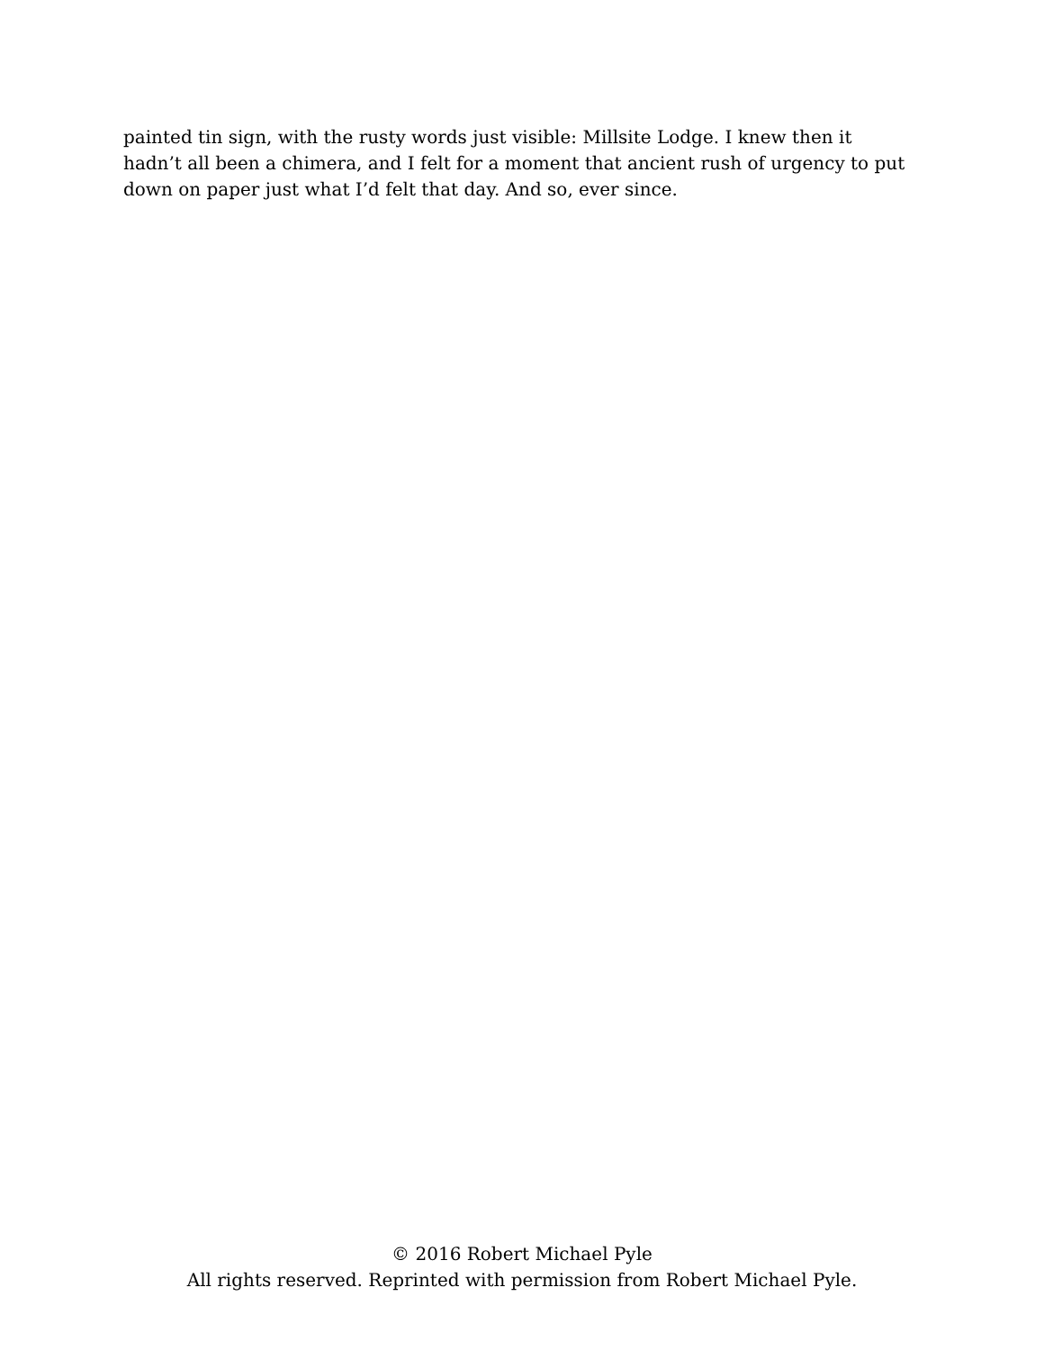painted tin sign, with the rusty words just visible: Millsite Lodge. I knew then it hadn’t all been a chimera, and I felt for a moment that ancient rush of urgency to put down on paper just what I’d felt that day. And so, ever since.
© 2016 Robert Michael Pyle
All rights reserved. Reprinted with permission from Robert Michael Pyle.